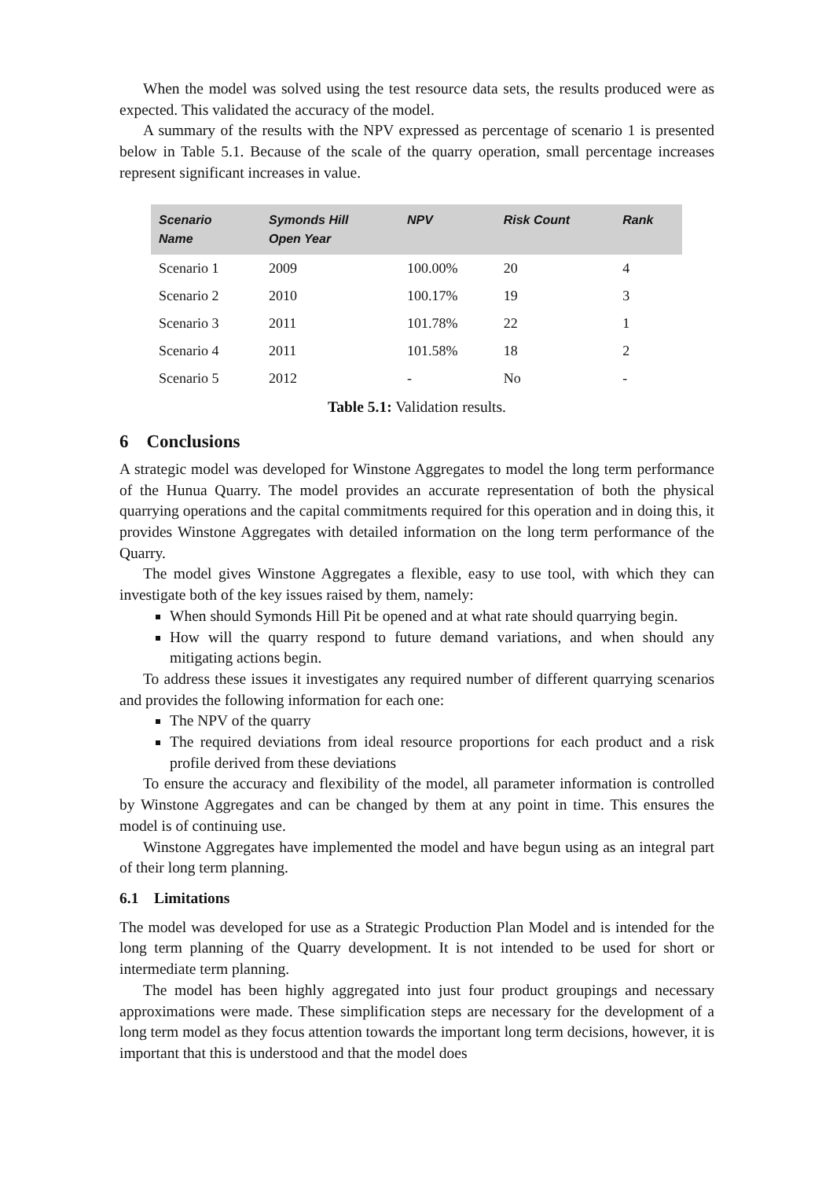When the model was solved using the test resource data sets, the results produced were as expected. This validated the accuracy of the model.
A summary of the results with the NPV expressed as percentage of scenario 1 is presented below in Table 5.1. Because of the scale of the quarry operation, small percentage increases represent significant increases in value.
| Scenario Name | Symonds Hill Open Year | NPV | Risk Count | Rank |
| --- | --- | --- | --- | --- |
| Scenario 1 | 2009 | 100.00% | 20 | 4 |
| Scenario 2 | 2010 | 100.17% | 19 | 3 |
| Scenario 3 | 2011 | 101.78% | 22 | 1 |
| Scenario 4 | 2011 | 101.58% | 18 | 2 |
| Scenario 5 | 2012 | - | No | - |
Table 5.1: Validation results.
6 Conclusions
A strategic model was developed for Winstone Aggregates to model the long term performance of the Hunua Quarry. The model provides an accurate representation of both the physical quarrying operations and the capital commitments required for this operation and in doing this, it provides Winstone Aggregates with detailed information on the long term performance of the Quarry.
The model gives Winstone Aggregates a flexible, easy to use tool, with which they can investigate both of the key issues raised by them, namely:
When should Symonds Hill Pit be opened and at what rate should quarrying begin.
How will the quarry respond to future demand variations, and when should any mitigating actions begin.
To address these issues it investigates any required number of different quarrying scenarios and provides the following information for each one:
The NPV of the quarry
The required deviations from ideal resource proportions for each product and a risk profile derived from these deviations
To ensure the accuracy and flexibility of the model, all parameter information is controlled by Winstone Aggregates and can be changed by them at any point in time. This ensures the model is of continuing use.
Winstone Aggregates have implemented the model and have begun using as an integral part of their long term planning.
6.1 Limitations
The model was developed for use as a Strategic Production Plan Model and is intended for the long term planning of the Quarry development. It is not intended to be used for short or intermediate term planning.
The model has been highly aggregated into just four product groupings and necessary approximations were made. These simplification steps are necessary for the development of a long term model as they focus attention towards the important long term decisions, however, it is important that this is understood and that the model does